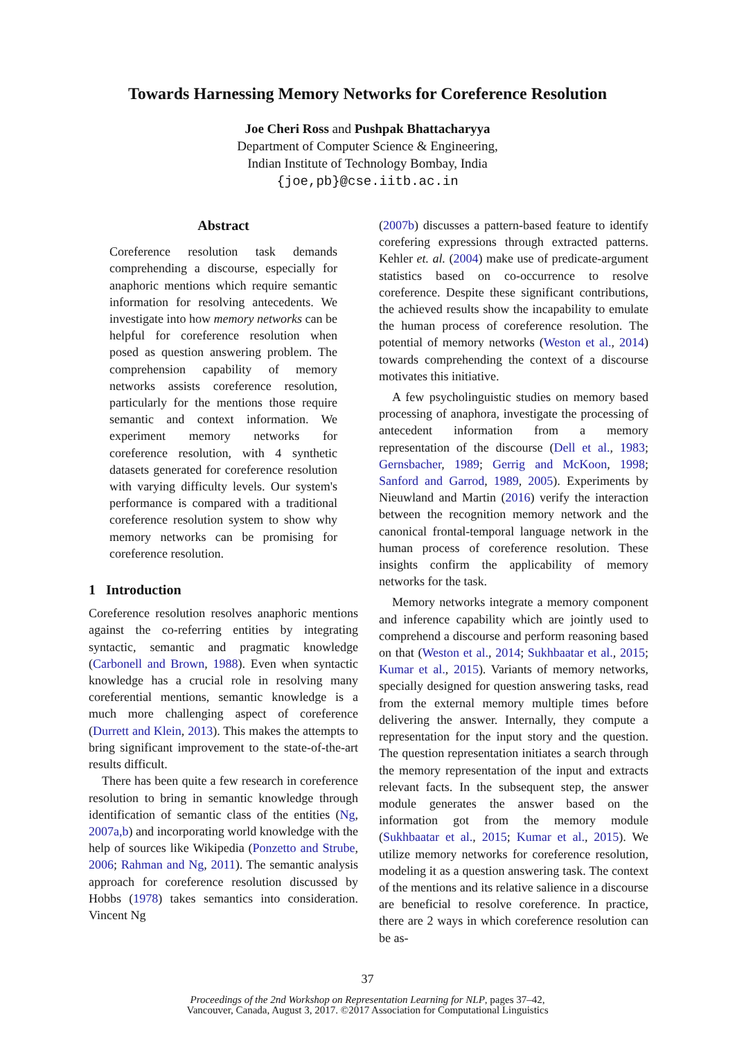Towards Harnessing Memory Networks for Coreference Resolution
Joe Cheri Ross and Pushpak Bhattacharyya
Department of Computer Science & Engineering,
Indian Institute of Technology Bombay, India
{joe,pb}@cse.iitb.ac.in
Abstract
Coreference resolution task demands comprehending a discourse, especially for anaphoric mentions which require semantic information for resolving antecedents. We investigate into how memory networks can be helpful for coreference resolution when posed as question answering problem. The comprehension capability of memory networks assists coreference resolution, particularly for the mentions those require semantic and context information. We experiment memory networks for coreference resolution, with 4 synthetic datasets generated for coreference resolution with varying difficulty levels. Our system's performance is compared with a traditional coreference resolution system to show why memory networks can be promising for coreference resolution.
1 Introduction
Coreference resolution resolves anaphoric mentions against the co-referring entities by integrating syntactic, semantic and pragmatic knowledge (Carbonell and Brown, 1988). Even when syntactic knowledge has a crucial role in resolving many coreferential mentions, semantic knowledge is a much more challenging aspect of coreference (Durrett and Klein, 2013). This makes the attempts to bring significant improvement to the state-of-the-art results difficult.
There has been quite a few research in coreference resolution to bring in semantic knowledge through identification of semantic class of the entities (Ng, 2007a,b) and incorporating world knowledge with the help of sources like Wikipedia (Ponzetto and Strube, 2006; Rahman and Ng, 2011). The semantic analysis approach for coreference resolution discussed by Hobbs (1978) takes semantics into consideration. Vincent Ng
(2007b) discusses a pattern-based feature to identify corefering expressions through extracted patterns. Kehler et. al. (2004) make use of predicate-argument statistics based on co-occurrence to resolve coreference. Despite these significant contributions, the achieved results show the incapability to emulate the human process of coreference resolution. The potential of memory networks (Weston et al., 2014) towards comprehending the context of a discourse motivates this initiative.
A few psycholinguistic studies on memory based processing of anaphora, investigate the processing of antecedent information from a memory representation of the discourse (Dell et al., 1983; Gernsbacher, 1989; Gerrig and McKoon, 1998; Sanford and Garrod, 1989, 2005). Experiments by Nieuwland and Martin (2016) verify the interaction between the recognition memory network and the canonical frontal-temporal language network in the human process of coreference resolution. These insights confirm the applicability of memory networks for the task.
Memory networks integrate a memory component and inference capability which are jointly used to comprehend a discourse and perform reasoning based on that (Weston et al., 2014; Sukhbaatar et al., 2015; Kumar et al., 2015). Variants of memory networks, specially designed for question answering tasks, read from the external memory multiple times before delivering the answer. Internally, they compute a representation for the input story and the question. The question representation initiates a search through the memory representation of the input and extracts relevant facts. In the subsequent step, the answer module generates the answer based on the information got from the memory module (Sukhbaatar et al., 2015; Kumar et al., 2015). We utilize memory networks for coreference resolution, modeling it as a question answering task. The context of the mentions and its relative salience in a discourse are beneficial to resolve coreference. In practice, there are 2 ways in which coreference resolution can be as-
37
Proceedings of the 2nd Workshop on Representation Learning for NLP, pages 37–42,
Vancouver, Canada, August 3, 2017. ©2017 Association for Computational Linguistics